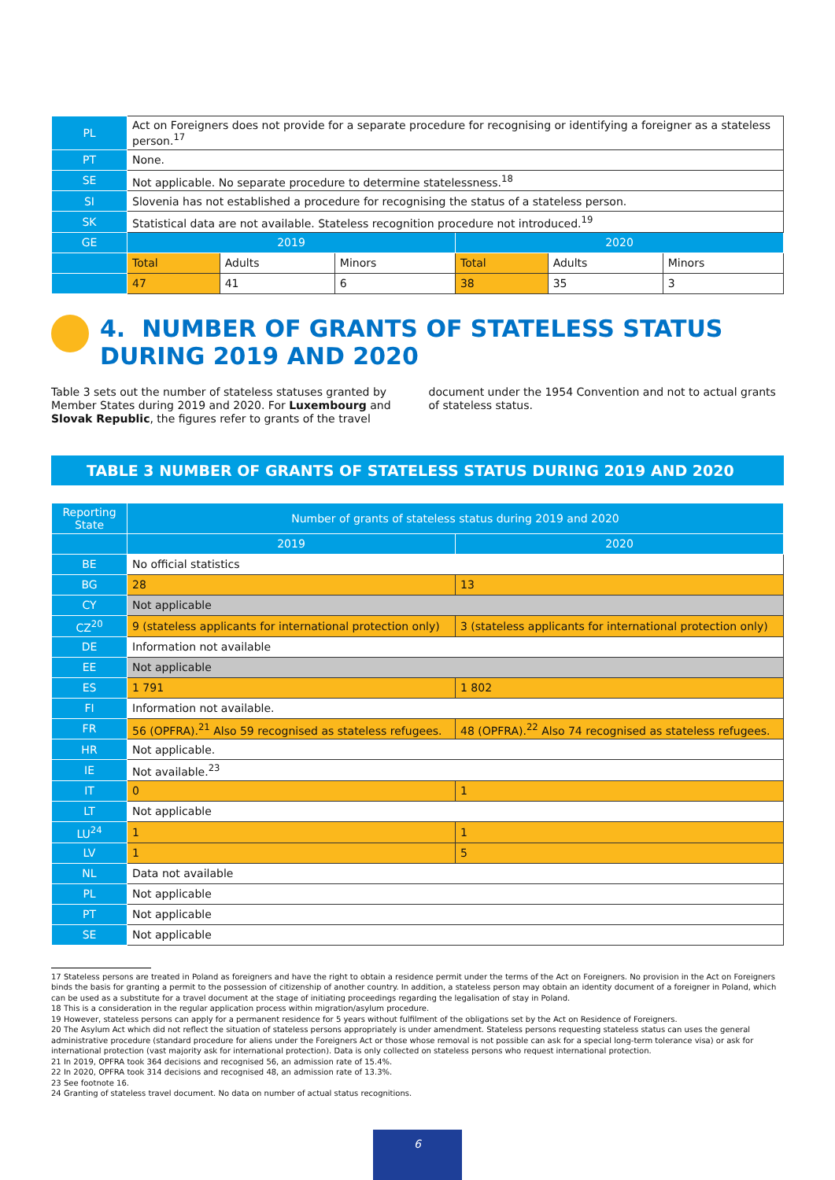| PL | Act on Foreigners does not provide for a separate procedure for recognising or identifying a foreigner as a stateless person.<sup>17</sup> | | | | | |
| PT | None. | | | | | |
| SE | Not applicable. No separate procedure to determine statelessness.<sup>18</sup> | | | | | |
| SI | Slovenia has not established a procedure for recognising the status of a stateless person. | | | | | |
| SK | Statistical data are not available. Stateless recognition procedure not introduced.<sup>19</sup> | | | | | |
| GE | 2019 | | | 2020 | | |
| | Total | Adults | Minors | Total | Adults | Minors |
| | 47 | 41 | 6 | 38 | 35 | 3 |
4. NUMBER OF GRANTS OF STATELESS STATUS DURING 2019 AND 2020
Table 3 sets out the number of stateless statuses granted by Member States during 2019 and 2020. For Luxembourg and Slovak Republic, the figures refer to grants of the travel document under the 1954 Convention and not to actual grants of stateless status.
TABLE 3 NUMBER OF GRANTS OF STATELESS STATUS DURING 2019 AND 2020
| Reporting State | Number of grants of stateless status during 2019 and 2020 | |
| --- | --- | --- |
| | 2019 | 2020 |
| BE | No official statistics | |
| BG | 28 | 13 |
| CY | Not applicable | |
| CZ<sup>20</sup> | 9 (stateless applicants for international protection only) | 3 (stateless applicants for international protection only) |
| DE | Information not available | |
| EE | Not applicable | |
| ES | 1 791 | 1 802 |
| FI | Information not available. | |
| FR | 56 (OPFRA).<sup>21</sup> Also 59 recognised as stateless refugees. | 48 (OPFRA).<sup>22</sup> Also 74 recognised as stateless refugees. |
| HR | Not applicable. | |
| IE | Not available.<sup>23</sup> | |
| IT | 0 | 1 |
| LT | Not applicable | |
| LU<sup>24</sup> | 1 | 1 |
| LV | 1 | 5 |
| NL | Data not available | |
| PL | Not applicable | |
| PT | Not applicable | |
| SE | Not applicable | |
17 Stateless persons are treated in Poland as foreigners and have the right to obtain a residence permit under the terms of the Act on Foreigners. No provision in the Act on Foreigners binds the basis for granting a permit to the possession of citizenship of another country. In addition, a stateless person may obtain an identity document of a foreigner in Poland, which can be used as a substitute for a travel document at the stage of initiating proceedings regarding the legalisation of stay in Poland.
18 This is a consideration in the regular application process within migration/asylum procedure.
19 However, stateless persons can apply for a permanent residence for 5 years without fulfilment of the obligations set by the Act on Residence of Foreigners.
20 The Asylum Act which did not reflect the situation of stateless persons appropriately is under amendment. Stateless persons requesting stateless status can uses the general administrative procedure (standard procedure for aliens under the Foreigners Act or those whose removal is not possible can ask for a special long-term tolerance visa) or ask for international protection (vast majority ask for international protection). Data is only collected on stateless persons who request international protection.
21 In 2019, OPFRA took 364 decisions and recognised 56, an admission rate of 15.4%.
22 In 2020, OPFRA took 314 decisions and recognised 48, an admission rate of 13.3%.
23 See footnote 16.
24 Granting of stateless travel document. No data on number of actual status recognitions.
6